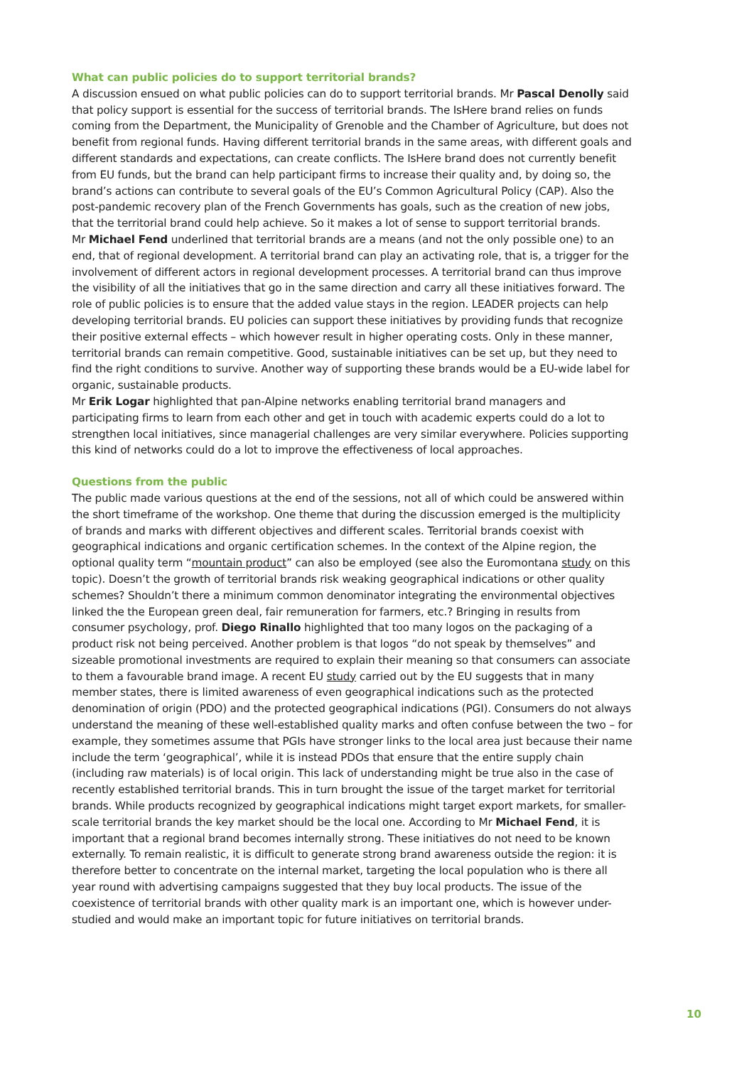What can public policies do to support territorial brands?
A discussion ensued on what public policies can do to support territorial brands. Mr Pascal Denolly said that policy support is essential for the success of territorial brands. The IsHere brand relies on funds coming from the Department, the Municipality of Grenoble and the Chamber of Agriculture, but does not benefit from regional funds. Having different territorial brands in the same areas, with different goals and different standards and expectations, can create conflicts. The IsHere brand does not currently benefit from EU funds, but the brand can help participant firms to increase their quality and, by doing so, the brand’s actions can contribute to several goals of the EU’s Common Agricultural Policy (CAP). Also the post-pandemic recovery plan of the French Governments has goals, such as the creation of new jobs, that the territorial brand could help achieve. So it makes a lot of sense to support territorial brands.
Mr Michael Fend underlined that territorial brands are a means (and not the only possible one) to an end, that of regional development. A territorial brand can play an activating role, that is, a trigger for the involvement of different actors in regional development processes. A territorial brand can thus improve the visibility of all the initiatives that go in the same direction and carry all these initiatives forward. The role of public policies is to ensure that the added value stays in the region. LEADER projects can help developing territorial brands. EU policies can support these initiatives by providing funds that recognize their positive external effects – which however result in higher operating costs. Only in these manner, territorial brands can remain competitive. Good, sustainable initiatives can be set up, but they need to find the right conditions to survive. Another way of supporting these brands would be a EU-wide label for organic, sustainable products.
Mr Erik Logar highlighted that pan-Alpine networks enabling territorial brand managers and participating firms to learn from each other and get in touch with academic experts could do a lot to strengthen local initiatives, since managerial challenges are very similar everywhere. Policies supporting this kind of networks could do a lot to improve the effectiveness of local approaches.
Questions from the public
The public made various questions at the end of the sessions, not all of which could be answered within the short timeframe of the workshop. One theme that during the discussion emerged is the multiplicity of brands and marks with different objectives and different scales. Territorial brands coexist with geographical indications and organic certification schemes. In the context of the Alpine region, the optional quality term “mountain product” can also be employed (see also the Euromontana study on this topic). Doesn’t the growth of territorial brands risk weaking geographical indications or other quality schemes? Shouldn’t there a minimum common denominator integrating the environmental objectives linked the the European green deal, fair remuneration for farmers, etc.? Bringing in results from consumer psychology, prof. Diego Rinallo highlighted that too many logos on the packaging of a product risk not being perceived. Another problem is that logos “do not speak by themselves” and sizeable promotional investments are required to explain their meaning so that consumers can associate to them a favourable brand image. A recent EU study carried out by the EU suggests that in many member states, there is limited awareness of even geographical indications such as the protected denomination of origin (PDO) and the protected geographical indications (PGI). Consumers do not always understand the meaning of these well-established quality marks and often confuse between the two – for example, they sometimes assume that PGIs have stronger links to the local area just because their name include the term ‘geographical’, while it is instead PDOs that ensure that the entire supply chain (including raw materials) is of local origin. This lack of understanding might be true also in the case of recently established territorial brands. This in turn brought the issue of the target market for territorial brands. While products recognized by geographical indications might target export markets, for smaller-scale territorial brands the key market should be the local one. According to Mr Michael Fend, it is important that a regional brand becomes internally strong. These initiatives do not need to be known externally. To remain realistic, it is difficult to generate strong brand awareness outside the region: it is therefore better to concentrate on the internal market, targeting the local population who is there all year round with advertising campaigns suggested that they buy local products. The issue of the coexistence of territorial brands with other quality mark is an important one, which is however under-studied and would make an important topic for future initiatives on territorial brands.
10